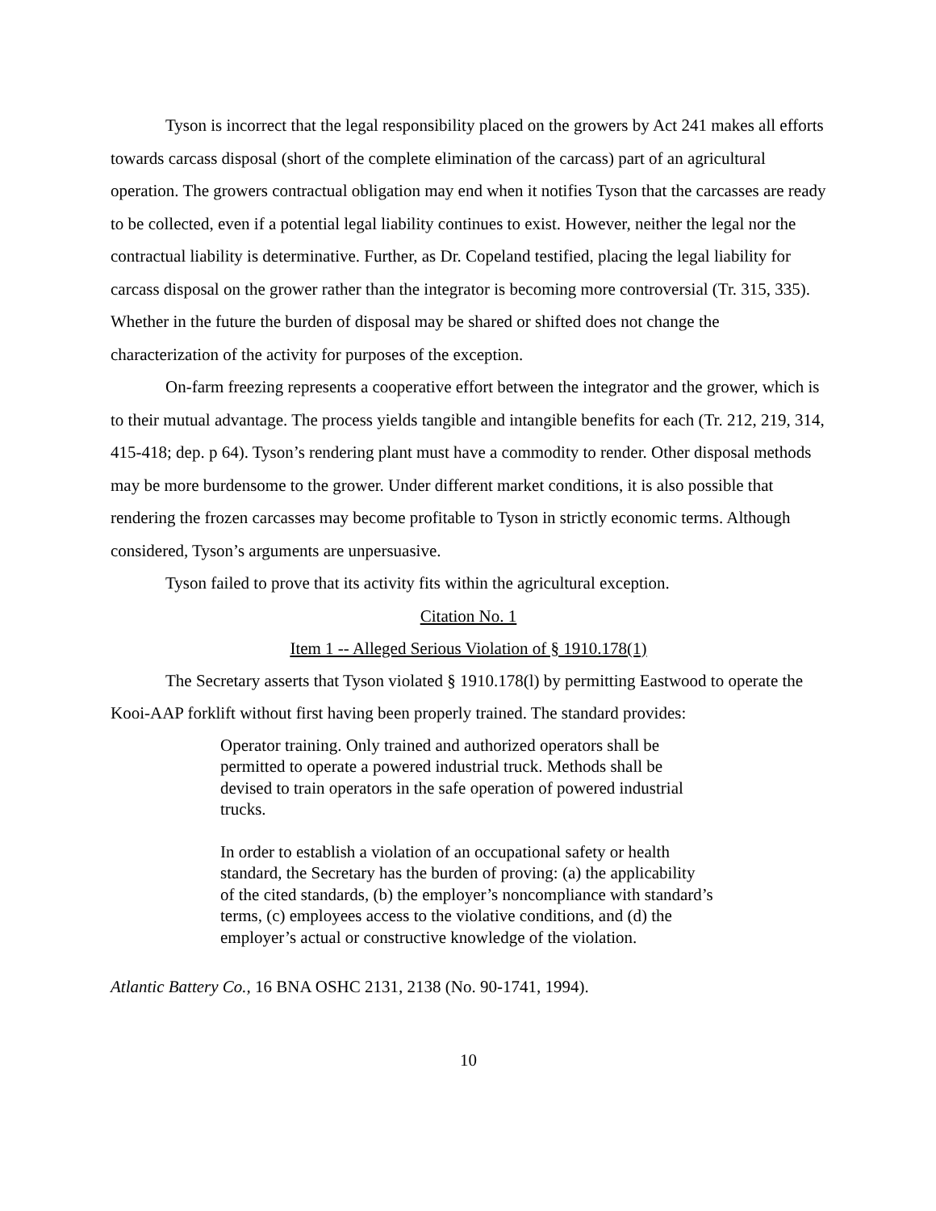Tyson is incorrect that the legal responsibility placed on the growers by Act 241 makes all efforts towards carcass disposal (short of the complete elimination of the carcass) part of an agricultural operation. The growers contractual obligation may end when it notifies Tyson that the carcasses are ready to be collected, even if a potential legal liability continues to exist. However, neither the legal nor the contractual liability is determinative. Further, as Dr. Copeland testified, placing the legal liability for carcass disposal on the grower rather than the integrator is becoming more controversial (Tr. 315, 335). Whether in the future the burden of disposal may be shared or shifted does not change the characterization of the activity for purposes of the exception.
On-farm freezing represents a cooperative effort between the integrator and the grower, which is to their mutual advantage. The process yields tangible and intangible benefits for each (Tr. 212, 219, 314, 415-418; dep. p 64). Tyson’s rendering plant must have a commodity to render. Other disposal methods may be more burdensome to the grower. Under different market conditions, it is also possible that rendering the frozen carcasses may become profitable to Tyson in strictly economic terms. Although considered, Tyson’s arguments are unpersuasive.
Tyson failed to prove that its activity fits within the agricultural exception.
Citation No. 1
Item 1 -- Alleged Serious Violation of § 1910.178(1)
The Secretary asserts that Tyson violated § 1910.178(l) by permitting Eastwood to operate the Kooi-AAP forklift without first having been properly trained. The standard provides:
Operator training. Only trained and authorized operators shall be permitted to operate a powered industrial truck. Methods shall be devised to train operators in the safe operation of powered industrial trucks.
In order to establish a violation of an occupational safety or health standard, the Secretary has the burden of proving: (a) the applicability of the cited standards, (b) the employer’s noncompliance with standard’s terms, (c) employees access to the violative conditions, and (d) the employer’s actual or constructive knowledge of the violation.
Atlantic Battery Co., 16 BNA OSHC 2131, 2138 (No. 90-1741, 1994).
10